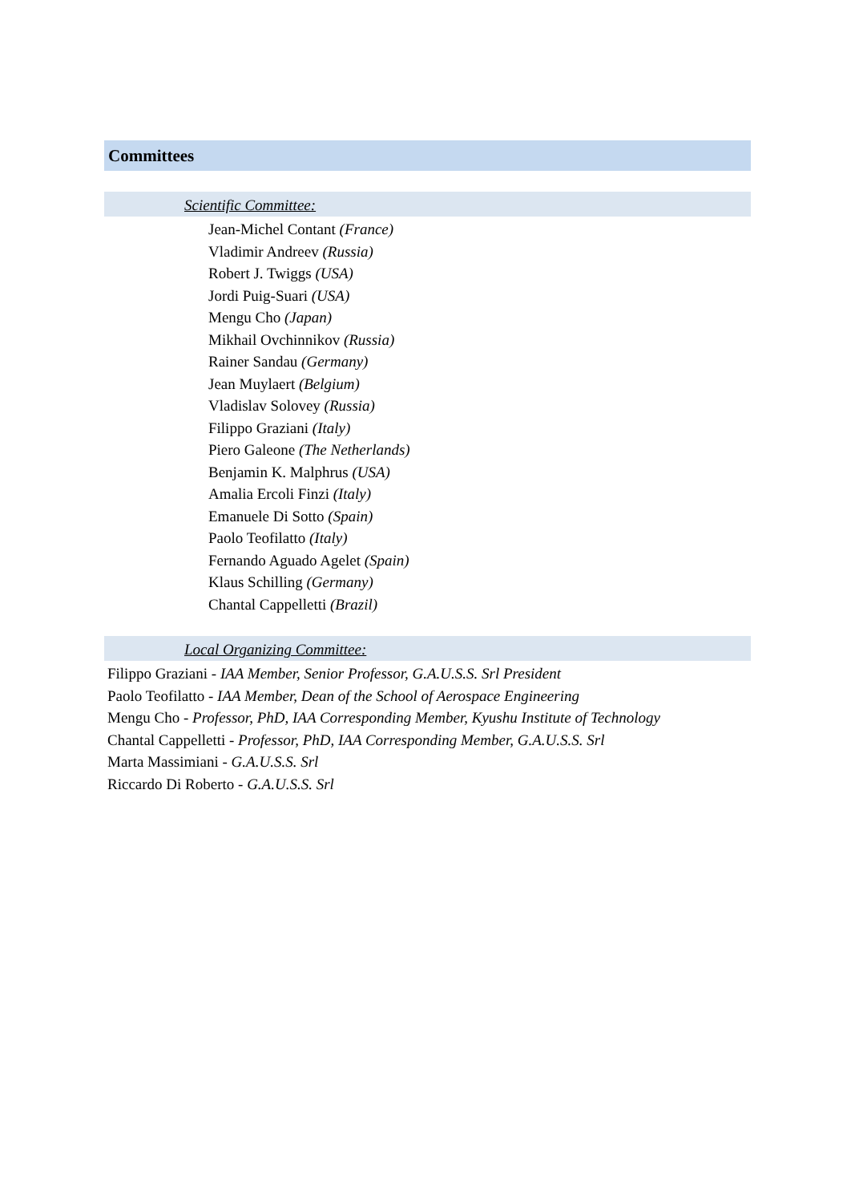Committees
Scientific Committee:
Jean-Michel Contant (France)
Vladimir Andreev (Russia)
Robert J. Twiggs (USA)
Jordi Puig-Suari (USA)
Mengu Cho (Japan)
Mikhail Ovchinnikov (Russia)
Rainer Sandau (Germany)
Jean Muylaert (Belgium)
Vladislav Solovey (Russia)
Filippo Graziani (Italy)
Piero Galeone (The Netherlands)
Benjamin K. Malphrus (USA)
Amalia Ercoli Finzi (Italy)
Emanuele Di Sotto (Spain)
Paolo Teofilatto (Italy)
Fernando Aguado Agelet (Spain)
Klaus Schilling (Germany)
Chantal Cappelletti (Brazil)
Local Organizing Committee:
Filippo Graziani - IAA Member, Senior Professor, G.A.U.S.S. Srl President
Paolo Teofilatto - IAA Member, Dean of the School of Aerospace Engineering
Mengu Cho - Professor, PhD, IAA Corresponding Member, Kyushu Institute of Technology
Chantal Cappelletti - Professor, PhD, IAA Corresponding Member, G.A.U.S.S. Srl
Marta Massimiani - G.A.U.S.S. Srl
Riccardo Di Roberto - G.A.U.S.S. Srl